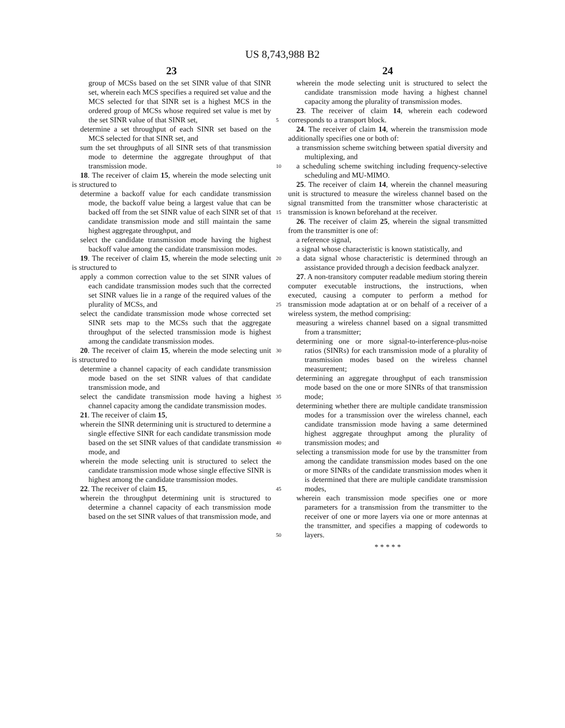US 8,743,988 B2
23
group of MCSs based on the set SINR value of that SINR set, wherein each MCS specifies a required set value and the MCS selected for that SINR set is a highest MCS in the ordered group of MCSs whose required set value is met by the set SINR value of that SINR set,
determine a set throughput of each SINR set based on the MCS selected for that SINR set, and
sum the set throughputs of all SINR sets of that transmission mode to determine the aggregate throughput of that transmission mode.
18. The receiver of claim 15, wherein the mode selecting unit is structured to
determine a backoff value for each candidate transmission mode, the backoff value being a largest value that can be backed off from the set SINR value of each SINR set of that candidate transmission mode and still maintain the same highest aggregate throughput, and
select the candidate transmission mode having the highest backoff value among the candidate transmission modes.
19. The receiver of claim 15, wherein the mode selecting unit is structured to
apply a common correction value to the set SINR values of each candidate transmission modes such that the corrected set SINR values lie in a range of the required values of the plurality of MCSs, and
select the candidate transmission mode whose corrected set SINR sets map to the MCSs such that the aggregate throughput of the selected transmission mode is highest among the candidate transmission modes.
20. The receiver of claim 15, wherein the mode selecting unit is structured to
determine a channel capacity of each candidate transmission mode based on the set SINR values of that candidate transmission mode, and
select the candidate transmission mode having a highest channel capacity among the candidate transmission modes.
21. The receiver of claim 15,
wherein the SINR determining unit is structured to determine a single effective SINR for each candidate transmission mode based on the set SINR values of that candidate transmission mode, and
wherein the mode selecting unit is structured to select the candidate transmission mode whose single effective SINR is highest among the candidate transmission modes.
22. The receiver of claim 15,
wherein the throughput determining unit is structured to determine a channel capacity of each transmission mode based on the set SINR values of that transmission mode, and
24
wherein the mode selecting unit is structured to select the candidate transmission mode having a highest channel capacity among the plurality of transmission modes.
23. The receiver of claim 14, wherein each codeword corresponds to a transport block.
24. The receiver of claim 14, wherein the transmission mode additionally specifies one or both of:
a transmission scheme switching between spatial diversity and multiplexing, and
a scheduling scheme switching including frequency-selective scheduling and MU-MIMO.
25. The receiver of claim 14, wherein the channel measuring unit is structured to measure the wireless channel based on the signal transmitted from the transmitter whose characteristic at transmission is known beforehand at the receiver.
26. The receiver of claim 25, wherein the signal transmitted from the transmitter is one of:
a reference signal,
a signal whose characteristic is known statistically, and
a data signal whose characteristic is determined through an assistance provided through a decision feedback analyzer.
27. A non-transitory computer readable medium storing therein computer executable instructions, the instructions, when executed, causing a computer to perform a method for transmission mode adaptation at or on behalf of a receiver of a wireless system, the method comprising:
measuring a wireless channel based on a signal transmitted from a transmitter;
determining one or more signal-to-interference-plus-noise ratios (SINRs) for each transmission mode of a plurality of transmission modes based on the wireless channel measurement;
determining an aggregate throughput of each transmission mode based on the one or more SINRs of that transmission mode;
determining whether there are multiple candidate transmission modes for a transmission over the wireless channel, each candidate transmission mode having a same determined highest aggregate throughput among the plurality of transmission modes; and
selecting a transmission mode for use by the transmitter from among the candidate transmission modes based on the one or more SINRs of the candidate transmission modes when it is determined that there are multiple candidate transmission modes,
wherein each transmission mode specifies one or more parameters for a transmission from the transmitter to the receiver of one or more layers via one or more antennas at the transmitter, and specifies a mapping of codewords to layers.
* * * * *
5
10
15
20
25
30
35
40
45
50